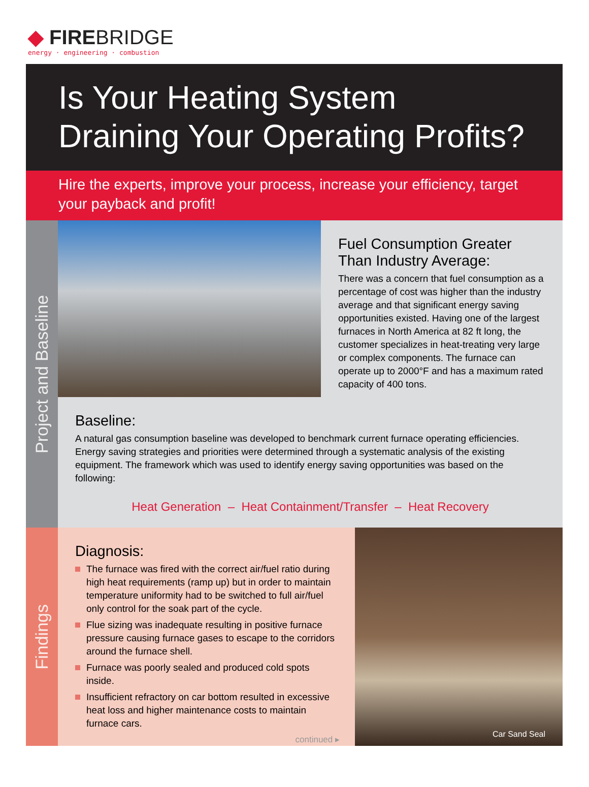◆ FIREBRIDGE
energy · engineering · combustion
Is Your Heating System
Draining Your Operating Profits?
Hire the experts, improve your process, increase your efficiency, target your payback and profit!
Project and Baseline
Fuel Consumption Greater Than Industry Average:
There was a concern that fuel consumption as a percentage of cost was higher than the industry average and that significant energy saving opportunities existed. Having one of the largest furnaces in North America at 82 ft long, the customer specializes in heat-treating very large or complex components. The furnace can operate up to 2000°F and has a maximum rated capacity of 400 tons.
Baseline:
A natural gas consumption baseline was developed to benchmark current furnace operating efficiencies. Energy saving strategies and priorities were determined through a systematic analysis of the existing equipment. The framework which was used to identify energy saving opportunities was based on the following:
Heat Generation – Heat Containment/Transfer – Heat Recovery
Findings
Diagnosis:
The furnace was fired with the correct air/fuel ratio during high heat requirements (ramp up) but in order to maintain temperature uniformity had to be switched to full air/fuel only control for the soak part of the cycle.
Flue sizing was inadequate resulting in positive furnace pressure causing furnace gases to escape to the corridors around the furnace shell.
Furnace was poorly sealed and produced cold spots inside.
Insufficient refractory on car bottom resulted in excessive heat loss and higher maintenance costs to maintain furnace cars.
continued ▸
Car Sand Seal